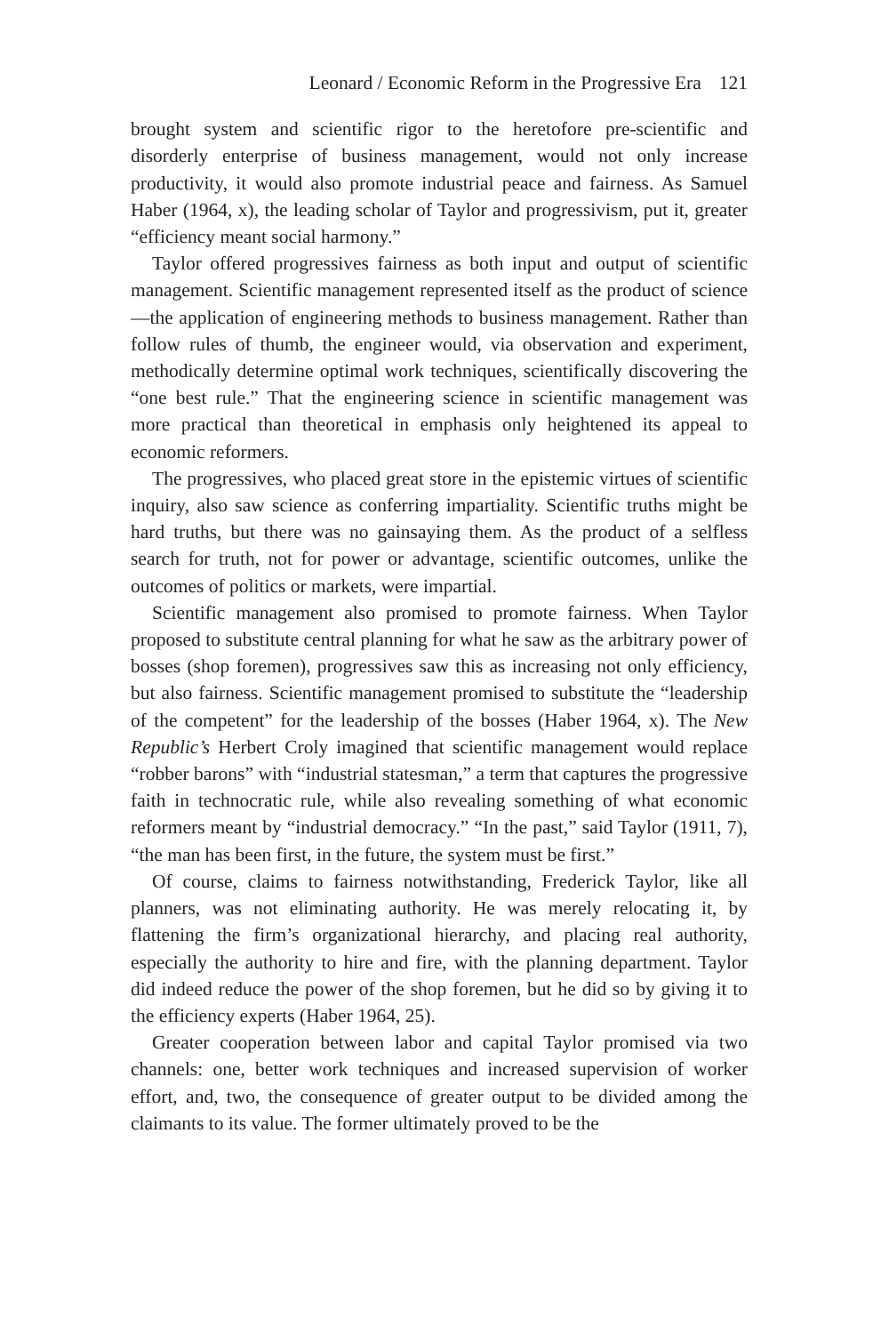Leonard / Economic Reform in the Progressive Era 121
brought system and scientific rigor to the heretofore pre-scientific and disorderly enterprise of business management, would not only increase productivity, it would also promote industrial peace and fairness. As Samuel Haber (1964, x), the leading scholar of Taylor and progressivism, put it, greater “efficiency meant social harmony.”
Taylor offered progressives fairness as both input and output of scientific management. Scientific management represented itself as the product of science—the application of engineering methods to business management. Rather than follow rules of thumb, the engineer would, via observation and experiment, methodically determine optimal work techniques, scientifically discovering the “one best rule.” That the engineering science in scientific management was more practical than theoretical in emphasis only heightened its appeal to economic reformers.
The progressives, who placed great store in the epistemic virtues of scientific inquiry, also saw science as conferring impartiality. Scientific truths might be hard truths, but there was no gainsaying them. As the product of a selfless search for truth, not for power or advantage, scientific outcomes, unlike the outcomes of politics or markets, were impartial.
Scientific management also promised to promote fairness. When Taylor proposed to substitute central planning for what he saw as the arbitrary power of bosses (shop foremen), progressives saw this as increasing not only efficiency, but also fairness. Scientific management promised to substitute the “leadership of the competent” for the leadership of the bosses (Haber 1964, x). The New Republic’s Herbert Croly imagined that scientific management would replace “robber barons” with “industrial statesman,” a term that captures the progressive faith in technocratic rule, while also revealing something of what economic reformers meant by “industrial democracy.” “In the past,” said Taylor (1911, 7), “the man has been first, in the future, the system must be first.”
Of course, claims to fairness notwithstanding, Frederick Taylor, like all planners, was not eliminating authority. He was merely relocating it, by flattening the firm’s organizational hierarchy, and placing real authority, especially the authority to hire and fire, with the planning department. Taylor did indeed reduce the power of the shop foremen, but he did so by giving it to the efficiency experts (Haber 1964, 25).
Greater cooperation between labor and capital Taylor promised via two channels: one, better work techniques and increased supervision of worker effort, and, two, the consequence of greater output to be divided among the claimants to its value. The former ultimately proved to be the